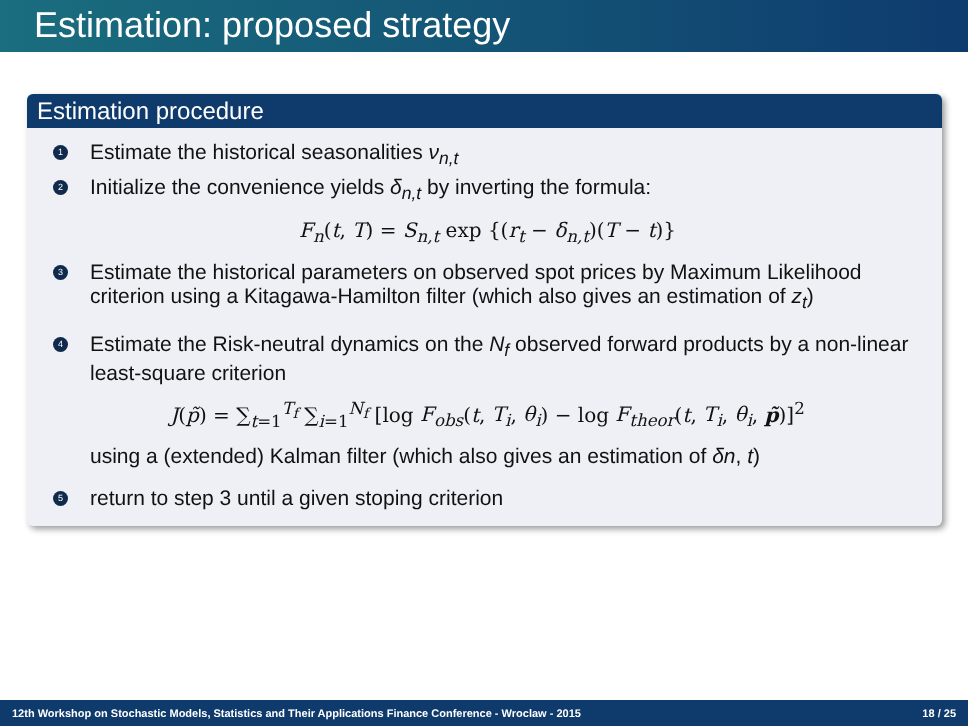Estimation: proposed strategy
Estimation procedure
1 Estimate the historical seasonalities ν<sub>n,t</sub>
2 Initialize the convenience yields δ<sub>n,t</sub> by inverting the formula:
F<sub>n</sub>(t, T) = S<sub>n,t</sub> exp {(r<sub>t</sub> − δ<sub>n,t</sub>)(T − t)}
3 Estimate the historical parameters on observed spot prices by Maximum Likelihood criterion using a Kitagawa-Hamilton filter (which also gives an estimation of z<sub>t</sub>)
4 Estimate the Risk-neutral dynamics on the N<sub>f</sub> observed forward products by a non-linear least-square criterion
J(p̃) = ∑<sub>t=1</sub><sup>T<sub>f</sub></sup> ∑<sub>i=1</sub><sup>N<sub>f</sub></sup> [log F<sub>obs</sub>(t, T<sub>i</sub>, θ<sub>i</sub>) − log F<sub>theor</sub>(t, T<sub>i</sub>, θ<sub>i</sub>, p̃)]<sup>2</sup>
using a (extended) Kalman filter (which also gives an estimation of δn, t)
5 return to step 3 until a given stoping criterion
12th Workshop on Stochastic Models, Statistics and Their Applications Finance Conference - Wroclaw - 2015 18 / 25